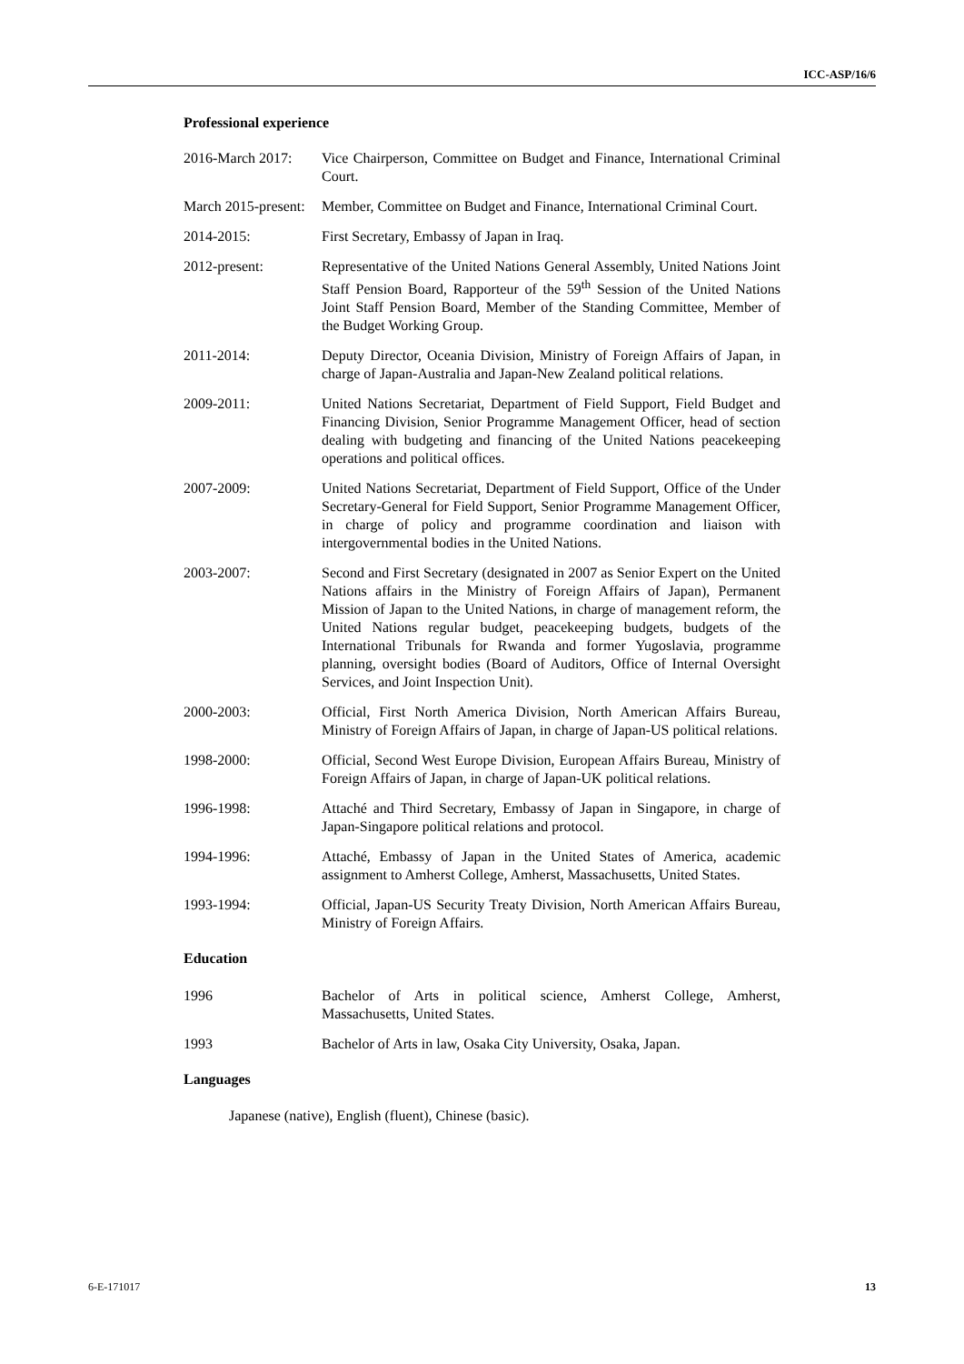ICC-ASP/16/6
Professional experience
2016-March 2017:
Vice Chairperson, Committee on Budget and Finance, International Criminal Court.
March 2015-present:
Member, Committee on Budget and Finance, International Criminal Court.
2014-2015: First Secretary, Embassy of Japan in Iraq.
2012-present: Representative of the United Nations General Assembly, United Nations Joint Staff Pension Board, Rapporteur of the 59<sup>th</sup> Session of the United Nations Joint Staff Pension Board, Member of the Standing Committee, Member of the Budget Working Group.
2011-2014: Deputy Director, Oceania Division, Ministry of Foreign Affairs of Japan, in charge of Japan-Australia and Japan-New Zealand political relations.
2009-2011: United Nations Secretariat, Department of Field Support, Field Budget and Financing Division, Senior Programme Management Officer, head of section dealing with budgeting and financing of the United Nations peacekeeping operations and political offices.
2007-2009: United Nations Secretariat, Department of Field Support, Office of the Under Secretary-General for Field Support, Senior Programme Management Officer, in charge of policy and programme coordination and liaison with intergovernmental bodies in the United Nations.
2003-2007: Second and First Secretary (designated in 2007 as Senior Expert on the United Nations affairs in the Ministry of Foreign Affairs of Japan), Permanent Mission of Japan to the United Nations, in charge of management reform, the United Nations regular budget, peacekeeping budgets, budgets of the International Tribunals for Rwanda and former Yugoslavia, programme planning, oversight bodies (Board of Auditors, Office of Internal Oversight Services, and Joint Inspection Unit).
2000-2003: Official, First North America Division, North American Affairs Bureau, Ministry of Foreign Affairs of Japan, in charge of Japan-US political relations.
1998-2000: Official, Second West Europe Division, European Affairs Bureau, Ministry of Foreign Affairs of Japan, in charge of Japan-UK political relations.
1996-1998: Attaché and Third Secretary, Embassy of Japan in Singapore, in charge of Japan-Singapore political relations and protocol.
1994-1996: Attaché, Embassy of Japan in the United States of America, academic assignment to Amherst College, Amherst, Massachusetts, United States.
1993-1994: Official, Japan-US Security Treaty Division, North American Affairs Bureau, Ministry of Foreign Affairs.
Education
1996 Bachelor of Arts in political science, Amherst College, Amherst, Massachusetts, United States.
1993 Bachelor of Arts in law, Osaka City University, Osaka, Japan.
Languages
Japanese (native), English (fluent), Chinese (basic).
6-E-171017 13